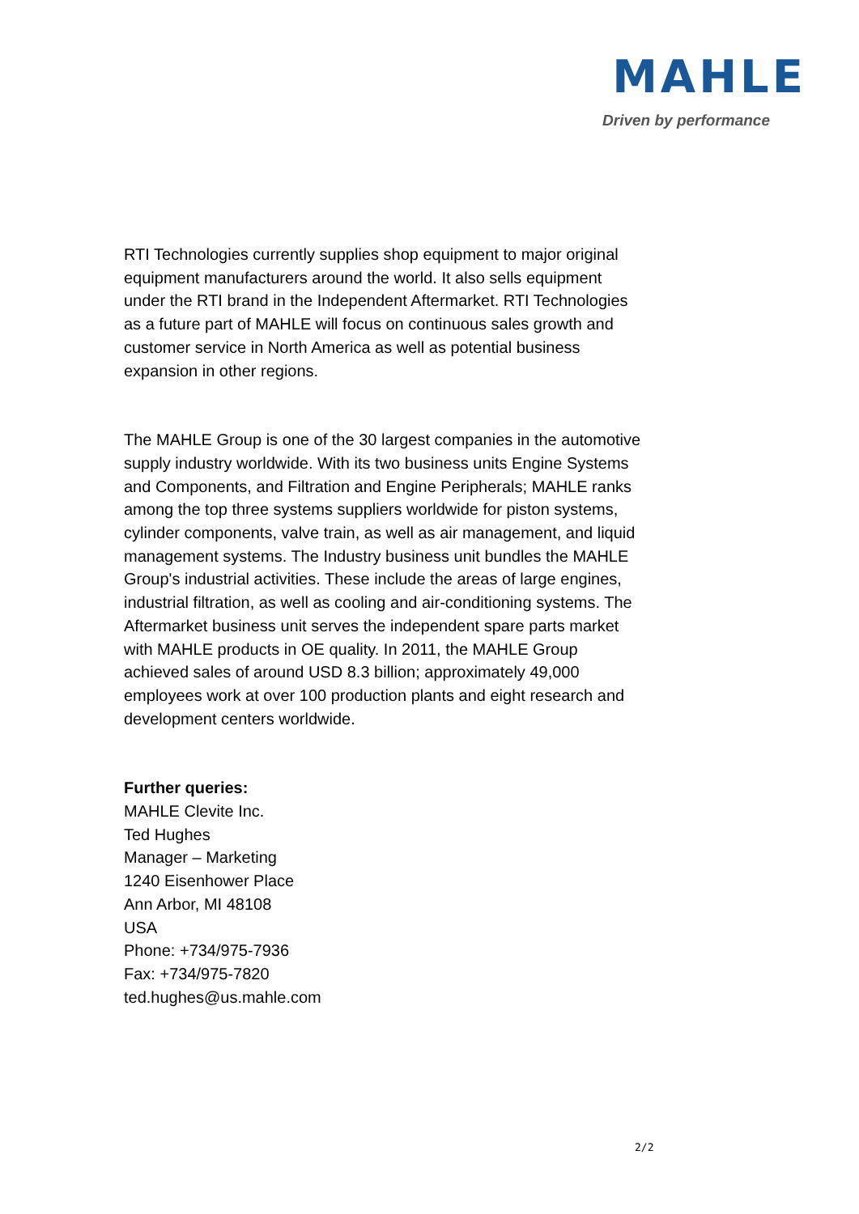MAHLE
Driven by performance
RTI Technologies currently supplies shop equipment to major original equipment manufacturers around the world. It also sells equipment under the RTI brand in the Independent Aftermarket. RTI Technologies as a future part of MAHLE will focus on continuous sales growth and customer service in North America as well as potential business expansion in other regions.
The MAHLE Group is one of the 30 largest companies in the automotive supply industry worldwide. With its two business units Engine Systems and Components, and Filtration and Engine Peripherals; MAHLE ranks among the top three systems suppliers worldwide for piston systems, cylinder components, valve train, as well as air management, and liquid management systems. The Industry business unit bundles the MAHLE Group's industrial activities. These include the areas of large engines, industrial filtration, as well as cooling and air-conditioning systems. The Aftermarket business unit serves the independent spare parts market with MAHLE products in OE quality. In 2011, the MAHLE Group achieved sales of around USD 8.3 billion; approximately 49,000 employees work at over 100 production plants and eight research and development centers worldwide.
Further queries:
MAHLE Clevite Inc.
Ted Hughes
Manager – Marketing
1240 Eisenhower Place
Ann Arbor, MI 48108
USA
Phone: +734/975-7936
Fax: +734/975-7820
ted.hughes@us.mahle.com
2/2